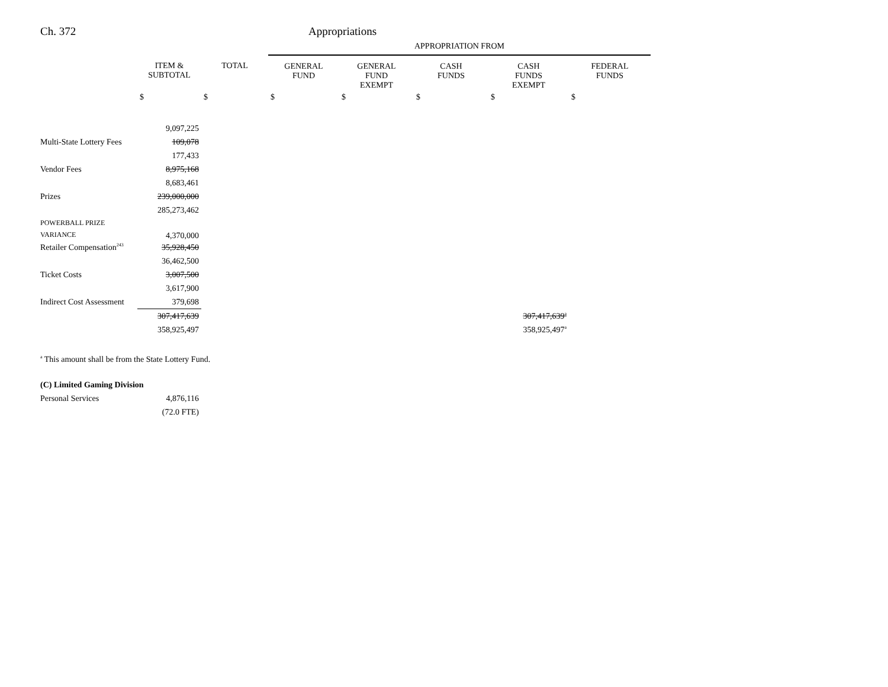Ch. 372 Appropriations
| | | | APPROPRIATION FROM | | | | |
| --- | --- | --- | --- | --- | --- | --- | --- |
| | ITEM & SUBTOTAL | TOTAL | GENERAL FUND | GENERAL FUND EXEMPT | CASH FUNDS | CASH FUNDS EXEMPT | FEDERAL FUNDS |
| | $ | $ | $ | $ | $ | $ | $ |
| | 9,097,225 | | | | | | |
| Multi-State Lottery Fees | 109,078 | | | | | | |
| | 177,433 | | | | | | |
| Vendor Fees | 8,975,168 | | | | | | |
| | 8,683,461 | | | | | | |
| Prizes | 239,000,000 | | | | | | |
| | 285,273,462 | | | | | | |
| POWERBALL PRIZE VARIANCE | 4,370,000 | | | | | | |
| Retailer Compensation<sup>243</sup> | 35,928,450 | | | | | | |
| | 36,462,500 | | | | | | |
| Ticket Costs | 3,007,500 | | | | | | |
| | 3,617,900 | | | | | | |
| Indirect Cost Assessment | 379,698 | | | | | | |
| | 307,417,639 | | | | | 307,417,639<sup>a</sup> | |
| | 358,925,497 | | | | | 358,925,497<sup>a</sup> | |
<sup>a</sup> This amount shall be from the State Lottery Fund.
| (C) Limited Gaming Division | |
| Personal Services | 4,876,116 |
| | (72.0 FTE) |